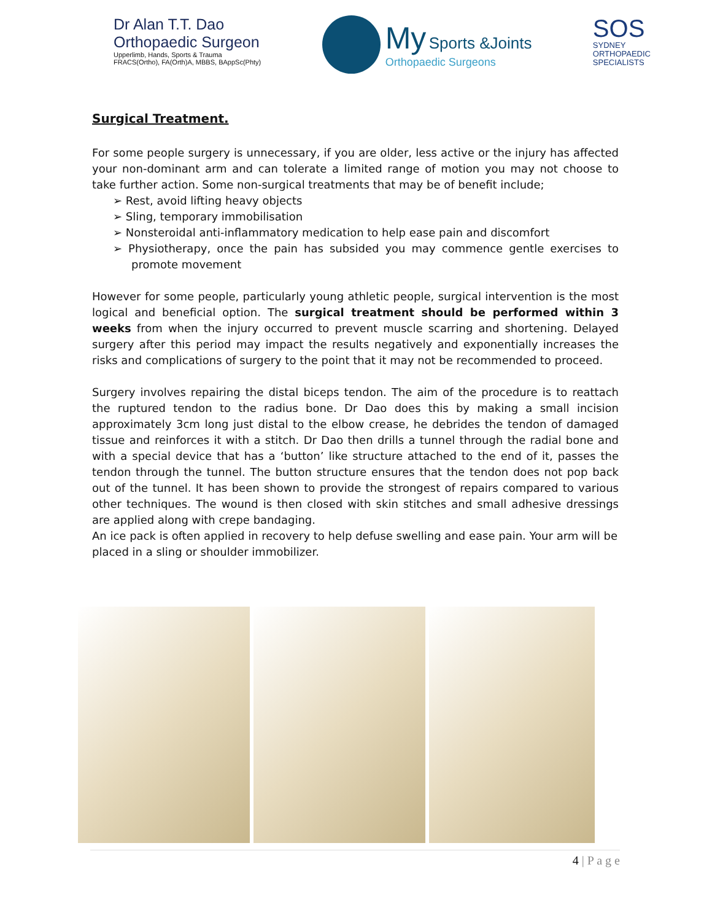Dr Alan T.T. Dao
Orthopaedic Surgeon
Upperlimb, Hands, Sports & Trauma
FRACS(Ortho), FA(Orth)A, MBBS, BAppSc(Phty)
My Sports &Joints
Orthopaedic Surgeons
SOS
SYDNEY
ORTHOPAEDIC
SPECIALISTS
Surgical Treatment.
For some people surgery is unnecessary, if you are older, less active or the injury has affected your non-dominant arm and can tolerate a limited range of motion you may not choose to take further action. Some non-surgical treatments that may be of benefit include;
➢ Rest, avoid lifting heavy objects
➢ Sling, temporary immobilisation
➢ Nonsteroidal anti-inflammatory medication to help ease pain and discomfort
➢ Physiotherapy, once the pain has subsided you may commence gentle exercises to promote movement
However for some people, particularly young athletic people, surgical intervention is the most logical and beneficial option. The surgical treatment should be performed within 3 weeks from when the injury occurred to prevent muscle scarring and shortening. Delayed surgery after this period may impact the results negatively and exponentially increases the risks and complications of surgery to the point that it may not be recommended to proceed.
Surgery involves repairing the distal biceps tendon. The aim of the procedure is to reattach the ruptured tendon to the radius bone. Dr Dao does this by making a small incision approximately 3cm long just distal to the elbow crease, he debrides the tendon of damaged tissue and reinforces it with a stitch. Dr Dao then drills a tunnel through the radial bone and with a special device that has a ‘button’ like structure attached to the end of it, passes the tendon through the tunnel. The button structure ensures that the tendon does not pop back out of the tunnel. It has been shown to provide the strongest of repairs compared to various other techniques. The wound is then closed with skin stitches and small adhesive dressings are applied along with crepe bandaging.
An ice pack is often applied in recovery to help defuse swelling and ease pain. Your arm will be placed in a sling or shoulder immobilizer.
4 | P a g e